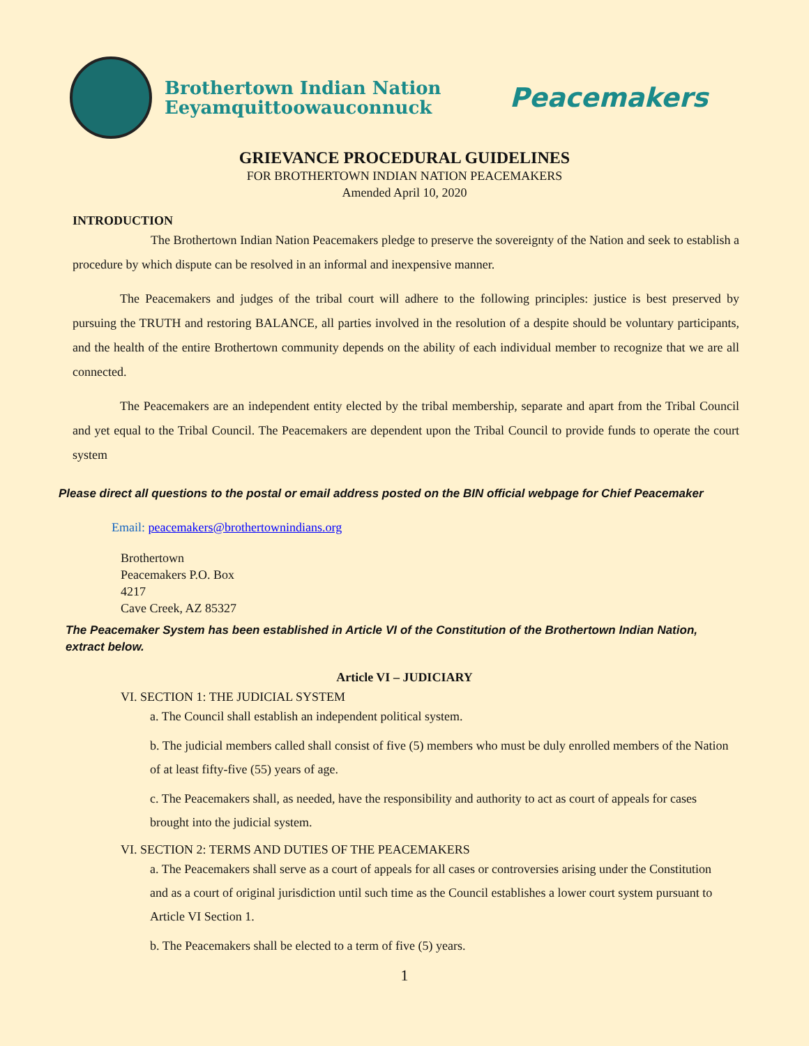Brothertown Indian Nation
Eeyamquittoowauconnuck
Peacemakers
GRIEVANCE PROCEDURAL GUIDELINES
FOR BROTHERTOWN INDIAN NATION PEACEMAKERS
Amended April 10, 2020
INTRODUCTION
The Brothertown Indian Nation Peacemakers pledge to preserve the sovereignty of the Nation and seek to establish a procedure by which dispute can be resolved in an informal and inexpensive manner.
The Peacemakers and judges of the tribal court will adhere to the following principles: justice is best preserved by pursuing the TRUTH and restoring BALANCE, all parties involved in the resolution of a despite should be voluntary participants, and the health of the entire Brothertown community depends on the ability of each individual member to recognize that we are all connected.
The Peacemakers are an independent entity elected by the tribal membership, separate and apart from the Tribal Council and yet equal to the Tribal Council. The Peacemakers are dependent upon the Tribal Council to provide funds to operate the court system
Please direct all questions to the postal or email address posted on the BIN official webpage for Chief Peacemaker
Email: peacemakers@brothertownindians.org
Brothertown
Peacemakers P.O. Box
4217
Cave Creek, AZ 85327
The Peacemaker System has been established in Article VI of the Constitution of the Brothertown Indian Nation, extract below.
Article VI – JUDICIARY
VI. SECTION 1: THE JUDICIAL SYSTEM
a. The Council shall establish an independent political system.
b. The judicial members called shall consist of five (5) members who must be duly enrolled members of the Nation of at least fifty-five (55) years of age.
c. The Peacemakers shall, as needed, have the responsibility and authority to act as court of appeals for cases brought into the judicial system.
VI. SECTION 2: TERMS AND DUTIES OF THE PEACEMAKERS
a. The Peacemakers shall serve as a court of appeals for all cases or controversies arising under the Constitution and as a court of original jurisdiction until such time as the Council establishes a lower court system pursuant to Article VI Section 1.
b. The Peacemakers shall be elected to a term of five (5) years.
1